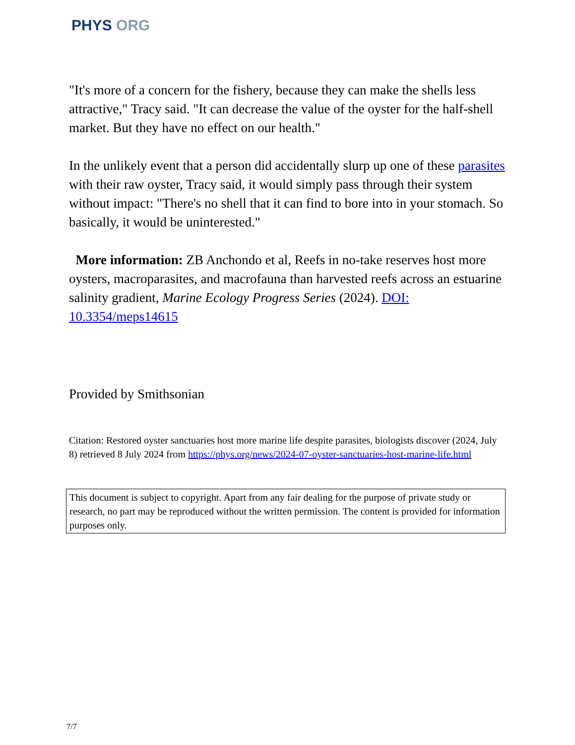PHYS ORG
"It's more of a concern for the fishery, because they can make the shells less attractive," Tracy said. "It can decrease the value of the oyster for the half-shell market. But they have no effect on our health."
In the unlikely event that a person did accidentally slurp up one of these parasites with their raw oyster, Tracy said, it would simply pass through their system without impact: "There's no shell that it can find to bore into in your stomach. So basically, it would be uninterested."
More information: ZB Anchondo et al, Reefs in no-take reserves host more oysters, macroparasites, and macrofauna than harvested reefs across an estuarine salinity gradient, Marine Ecology Progress Series (2024). DOI: 10.3354/meps14615
Provided by Smithsonian
Citation: Restored oyster sanctuaries host more marine life despite parasites, biologists discover (2024, July 8) retrieved 8 July 2024 from https://phys.org/news/2024-07-oyster-sanctuaries-host-marine-life.html
This document is subject to copyright. Apart from any fair dealing for the purpose of private study or research, no part may be reproduced without the written permission. The content is provided for information purposes only.
7/7